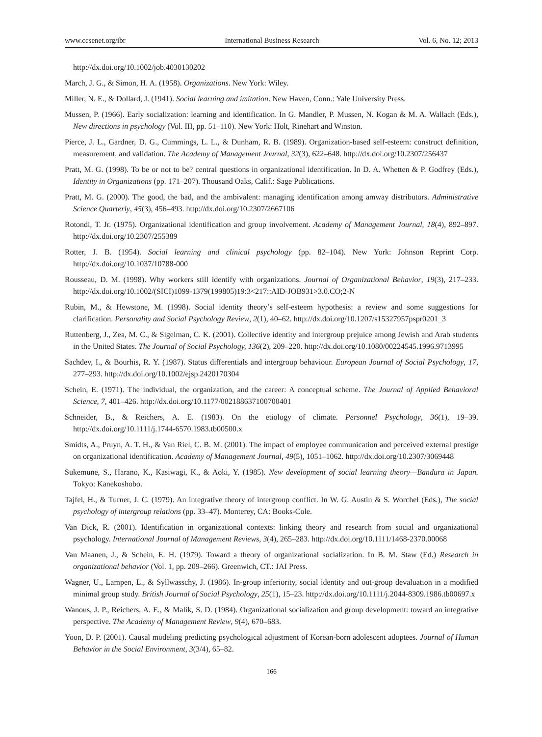www.ccsenet.org/ibr International Business Research Vol. 6, No. 12; 2013
http://dx.doi.org/10.1002/job.4030130202
March, J. G., & Simon, H. A. (1958). Organizations. New York: Wiley.
Miller, N. E., & Dollard, J. (1941). Social learning and imitation. New Haven, Conn.: Yale University Press.
Mussen, P. (1966). Early socialization: learning and identification. In G. Mandler, P. Mussen, N. Kogan & M. A. Wallach (Eds.), New directions in psychology (Vol. III, pp. 51–110). New York: Holt, Rinehart and Winston.
Pierce, J. L., Gardner, D. G., Cummings, L. L., & Dunham, R. B. (1989). Organization-based self-esteem: construct definition, measurement, and validation. The Academy of Management Journal, 32(3), 622–648. http://dx.doi.org/10.2307/256437
Pratt, M. G. (1998). To be or not to be? central questions in organizational identification. In D. A. Whetten & P. Godfrey (Eds.), Identity in Organizations (pp. 171–207). Thousand Oaks, Calif.: Sage Publications.
Pratt, M. G. (2000). The good, the bad, and the ambivalent: managing identification among amway distributors. Administrative Science Quarterly, 45(3), 456–493. http://dx.doi.org/10.2307/2667106
Rotondi, T. Jr. (1975). Organizational identification and group involvement. Academy of Management Journal, 18(4), 892–897. http://dx.doi.org/10.2307/255389
Rotter, J. B. (1954). Social learning and clinical psychology (pp. 82–104). New York: Johnson Reprint Corp. http://dx.doi.org/10.1037/10788-000
Rousseau, D. M. (1998). Why workers still identify with organizations. Journal of Organizational Behavior, 19(3), 217–233. http://dx.doi.org/10.1002/(SICI)1099-1379(199805)19:3<217::AID-JOB931>3.0.CO;2-N
Rubin, M., & Hewstone, M. (1998). Social identity theory’s self-esteem hypothesis: a review and some suggestions for clarification. Personality and Social Psychology Review, 2(1), 40–62. http://dx.doi.org/10.1207/s15327957pspr0201_3
Ruttenberg, J., Zea, M. C., & Sigelman, C. K. (2001). Collective identity and intergroup prejuice among Jewish and Arab students in the United States. The Journal of Social Psychology, 136(2), 209–220. http://dx.doi.org/10.1080/00224545.1996.9713995
Sachdev, I., & Bourhis, R. Y. (1987). Status differentials and intergroup behaviour. European Journal of Social Psychology, 17, 277–293. http://dx.doi.org/10.1002/ejsp.2420170304
Schein, E. (1971). The individual, the organization, and the career: A conceptual scheme. The Journal of Applied Behavioral Science, 7, 401–426. http://dx.doi.org/10.1177/002188637100700401
Schneider, B., & Reichers, A. E. (1983). On the etiology of climate. Personnel Psychology, 36(1), 19–39. http://dx.doi.org/10.1111/j.1744-6570.1983.tb00500.x
Smidts, A., Pruyn, A. T. H., & Van Riel, C. B. M. (2001). The impact of employee communication and perceived external prestige on organizational identification. Academy of Management Journal, 49(5), 1051–1062. http://dx.doi.org/10.2307/3069448
Sukemune, S., Harano, K., Kasiwagi, K., & Aoki, Y. (1985). New development of social learning theory—Bandura in Japan. Tokyo: Kanekoshobo.
Tajfel, H., & Turner, J. C. (1979). An integrative theory of intergroup conflict. In W. G. Austin & S. Worchel (Eds.), The social psychology of intergroup relations (pp. 33–47). Monterey, CA: Books-Cole.
Van Dick, R. (2001). Identification in organizational contexts: linking theory and research from social and organizational psychology. International Journal of Management Reviews, 3(4), 265–283. http://dx.doi.org/10.1111/1468-2370.00068
Van Maanen, J., & Schein, E. H. (1979). Toward a theory of organizational socialization. In B. M. Staw (Ed.) Research in organizational behavior (Vol. 1, pp. 209–266). Greenwich, CT.: JAI Press.
Wagner, U., Lampen, L., & Syllwasschy, J. (1986). In-group inferiority, social identity and out-group devaluation in a modified minimal group study. British Journal of Social Psychology, 25(1), 15–23. http://dx.doi.org/10.1111/j.2044-8309.1986.tb00697.x
Wanous, J. P., Reichers, A. E., & Malik, S. D. (1984). Organizational socialization and group development: toward an integrative perspective. The Academy of Management Review, 9(4), 670–683.
Yoon, D. P. (2001). Causal modeling predicting psychological adjustment of Korean-born adolescent adoptees. Journal of Human Behavior in the Social Environment, 3(3/4), 65–82.
166